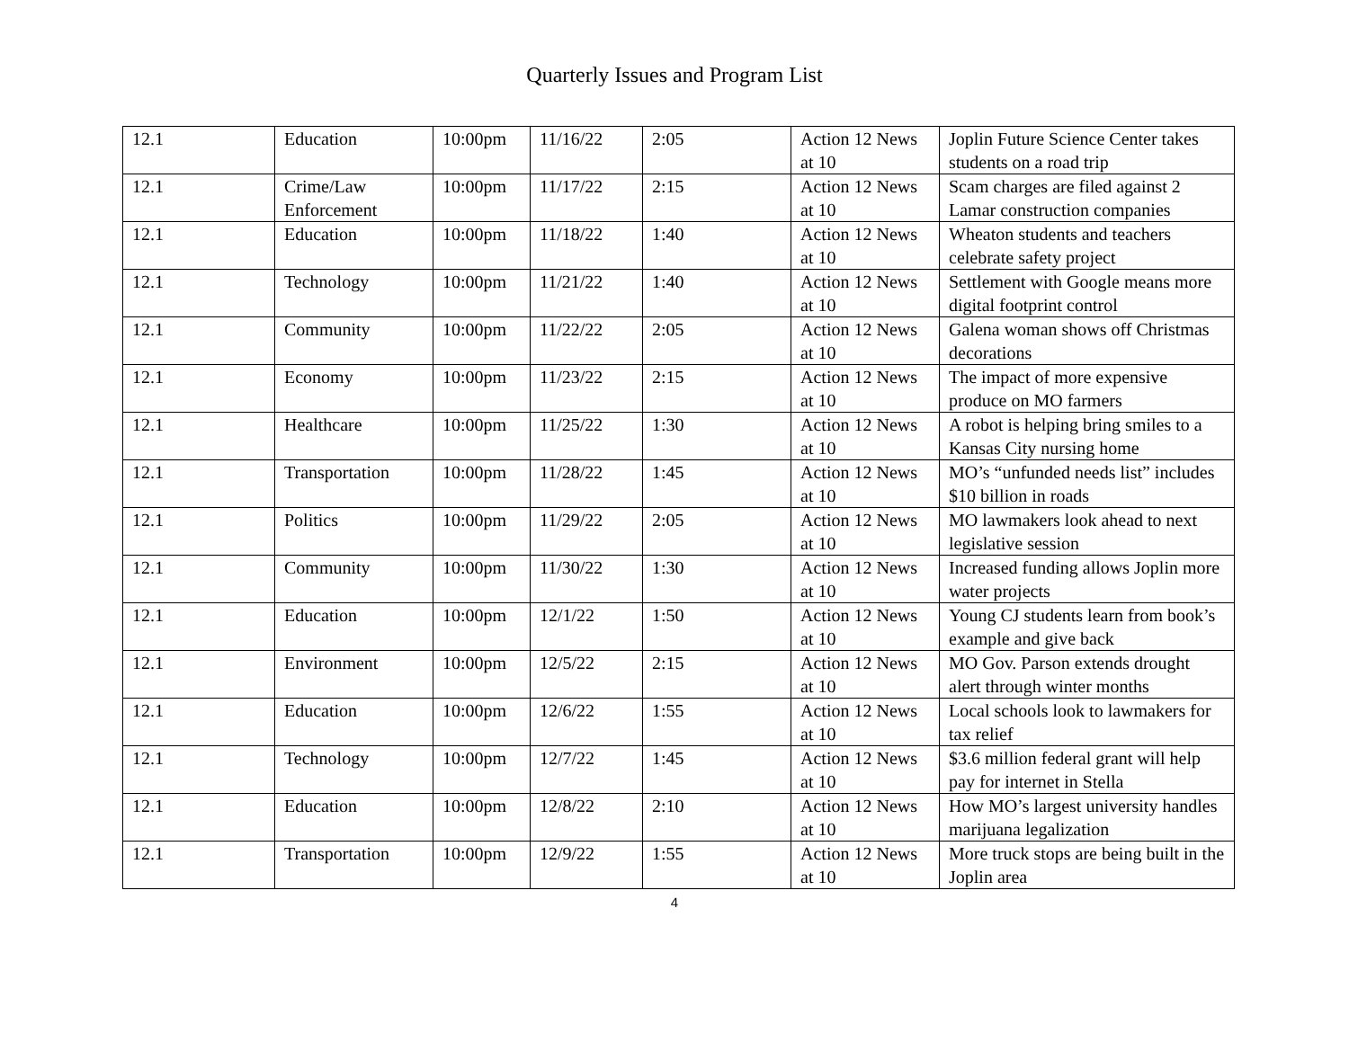Quarterly Issues and Program List
| 12.1 | Education | 10:00pm | 11/16/22 | 2:05 | Action 12 News at 10 | Joplin Future Science Center takes students on a road trip |
| 12.1 | Crime/Law Enforcement | 10:00pm | 11/17/22 | 2:15 | Action 12 News at 10 | Scam charges are filed against 2 Lamar construction companies |
| 12.1 | Education | 10:00pm | 11/18/22 | 1:40 | Action 12 News at 10 | Wheaton students and teachers celebrate safety project |
| 12.1 | Technology | 10:00pm | 11/21/22 | 1:40 | Action 12 News at 10 | Settlement with Google means more digital footprint control |
| 12.1 | Community | 10:00pm | 11/22/22 | 2:05 | Action 12 News at 10 | Galena woman shows off Christmas decorations |
| 12.1 | Economy | 10:00pm | 11/23/22 | 2:15 | Action 12 News at 10 | The impact of more expensive produce on MO farmers |
| 12.1 | Healthcare | 10:00pm | 11/25/22 | 1:30 | Action 12 News at 10 | A robot is helping bring smiles to a Kansas City nursing home |
| 12.1 | Transportation | 10:00pm | 11/28/22 | 1:45 | Action 12 News at 10 | MO’s “unfunded needs list” includes $10 billion in roads |
| 12.1 | Politics | 10:00pm | 11/29/22 | 2:05 | Action 12 News at 10 | MO lawmakers look ahead to next legislative session |
| 12.1 | Community | 10:00pm | 11/30/22 | 1:30 | Action 12 News at 10 | Increased funding allows Joplin more water projects |
| 12.1 | Education | 10:00pm | 12/1/22 | 1:50 | Action 12 News at 10 | Young CJ students learn from book’s example and give back |
| 12.1 | Environment | 10:00pm | 12/5/22 | 2:15 | Action 12 News at 10 | MO Gov. Parson extends drought alert through winter months |
| 12.1 | Education | 10:00pm | 12/6/22 | 1:55 | Action 12 News at 10 | Local schools look to lawmakers for tax relief |
| 12.1 | Technology | 10:00pm | 12/7/22 | 1:45 | Action 12 News at 10 | $3.6 million federal grant will help pay for internet in Stella |
| 12.1 | Education | 10:00pm | 12/8/22 | 2:10 | Action 12 News at 10 | How MO’s largest university handles marijuana legalization |
| 12.1 | Transportation | 10:00pm | 12/9/22 | 1:55 | Action 12 News at 10 | More truck stops are being built in the Joplin area |
4